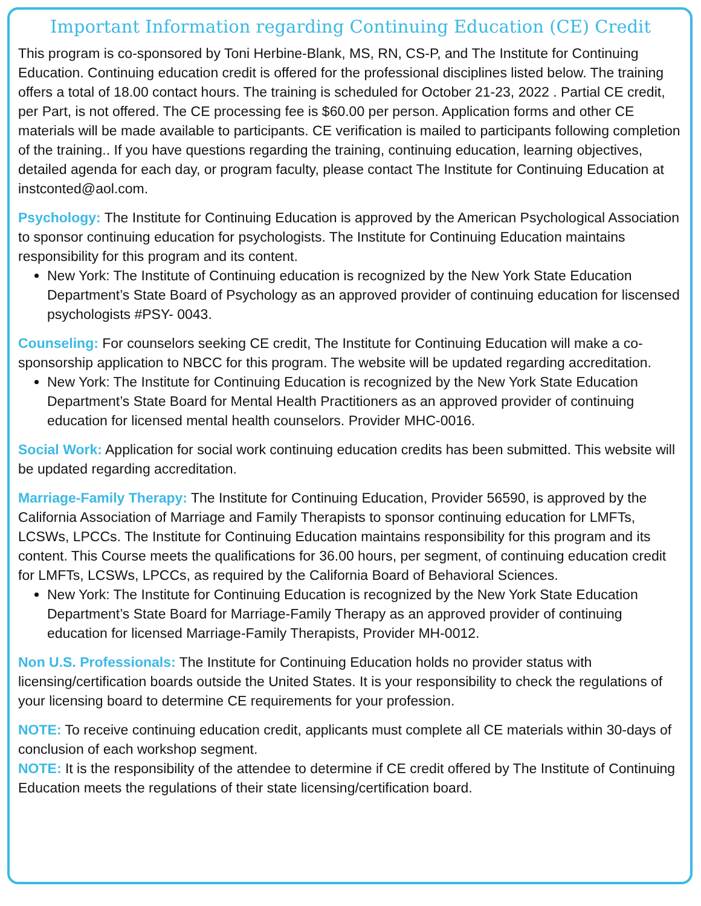Important Information regarding Continuing Education (CE) Credit
This program is co-sponsored by Toni Herbine-Blank, MS, RN, CS-P, and The Institute for Continuing Education. Continuing education credit is offered for the professional disciplines listed below. The training offers a total of 18.00 contact hours. The training is scheduled for October 21-23, 2022 . Partial CE credit, per Part, is not offered. The CE processing fee is $60.00 per person. Application forms and other CE materials will be made available to participants. CE verification is mailed to participants following completion of the training.. If you have questions regarding the training, continuing education, learning objectives, detailed agenda for each day, or program faculty, please contact The Institute for Continuing Education at instconted@aol.com.
Psychology: The Institute for Continuing Education is approved by the American Psychological Association to sponsor continuing education for psychologists. The Institute for Continuing Education maintains responsibility for this program and its content.
New York: The Institute of Continuing education is recognized by the New York State Education Department’s State Board of Psychology as an approved provider of continuing education for liscensed psychologists #PSY- 0043.
Counseling: For counselors seeking CE credit, The Institute for Continuing Education will make a co-sponsorship application to NBCC for this program. The website will be updated regarding accreditation.
New York: The Institute for Continuing Education is recognized by the New York State Education Department’s State Board for Mental Health Practitioners as an approved provider of continuing education for licensed mental health counselors. Provider MHC-0016.
Social Work: Application for social work continuing education credits has been submitted. This website will be updated regarding accreditation.
Marriage-Family Therapy: The Institute for Continuing Education, Provider 56590, is approved by the California Association of Marriage and Family Therapists to sponsor continuing education for LMFTs, LCSWs, LPCCs. The Institute for Continuing Education maintains responsibility for this program and its content. This Course meets the qualifications for 36.00 hours, per segment, of continuing education credit for LMFTs, LCSWs, LPCCs, as required by the California Board of Behavioral Sciences.
New York: The Institute for Continuing Education is recognized by the New York State Education Department’s State Board for Marriage-Family Therapy as an approved provider of continuing education for licensed Marriage-Family Therapists, Provider MH-0012.
Non U.S. Professionals: The Institute for Continuing Education holds no provider status with licensing/certification boards outside the United States. It is your responsibility to check the regulations of your licensing board to determine CE requirements for your profession.
NOTE: To receive continuing education credit, applicants must complete all CE materials within 30-days of conclusion of each workshop segment.
NOTE: It is the responsibility of the attendee to determine if CE credit offered by The Institute of Continuing Education meets the regulations of their state licensing/certification board.